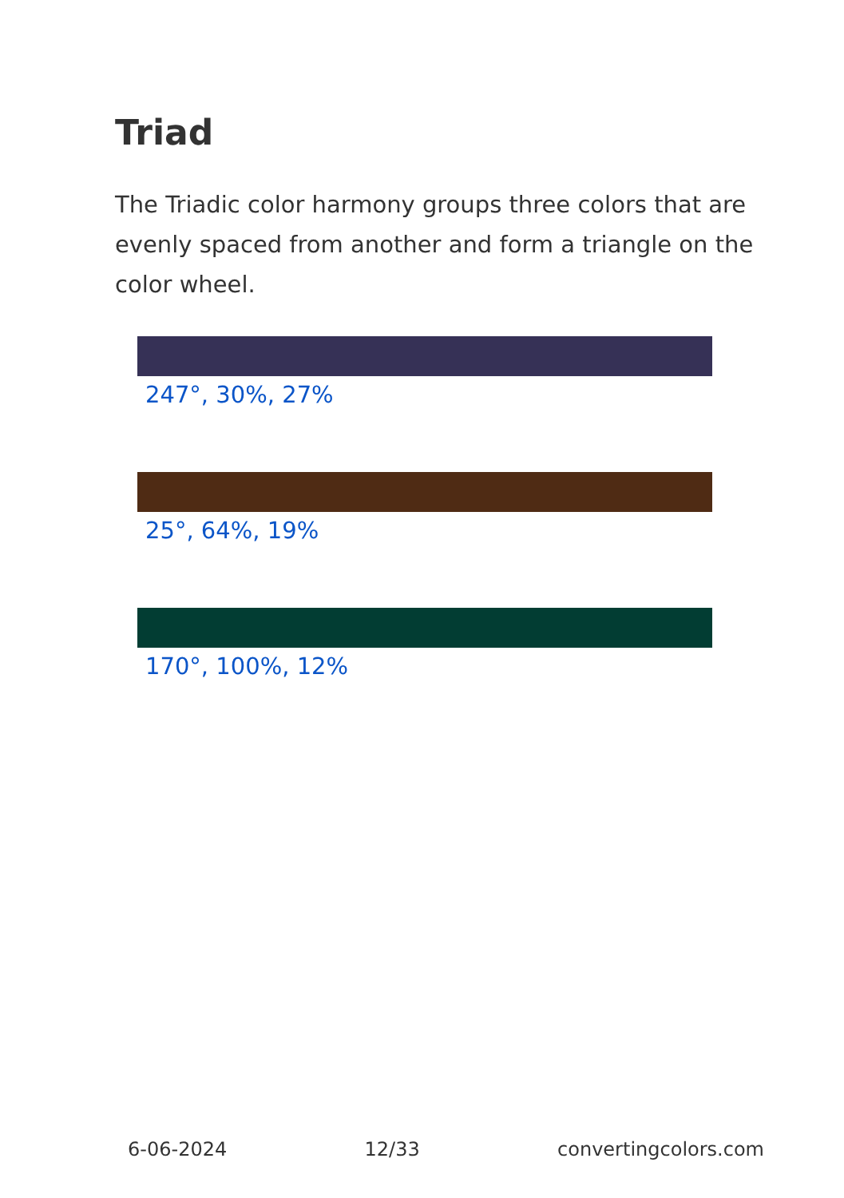Triad
The Triadic color harmony groups three colors that are evenly spaced from another and form a triangle on the color wheel.
247°, 30%, 27%
25°, 64%, 19%
170°, 100%, 12%
6-06-2024 12/33 convertingcolors.com